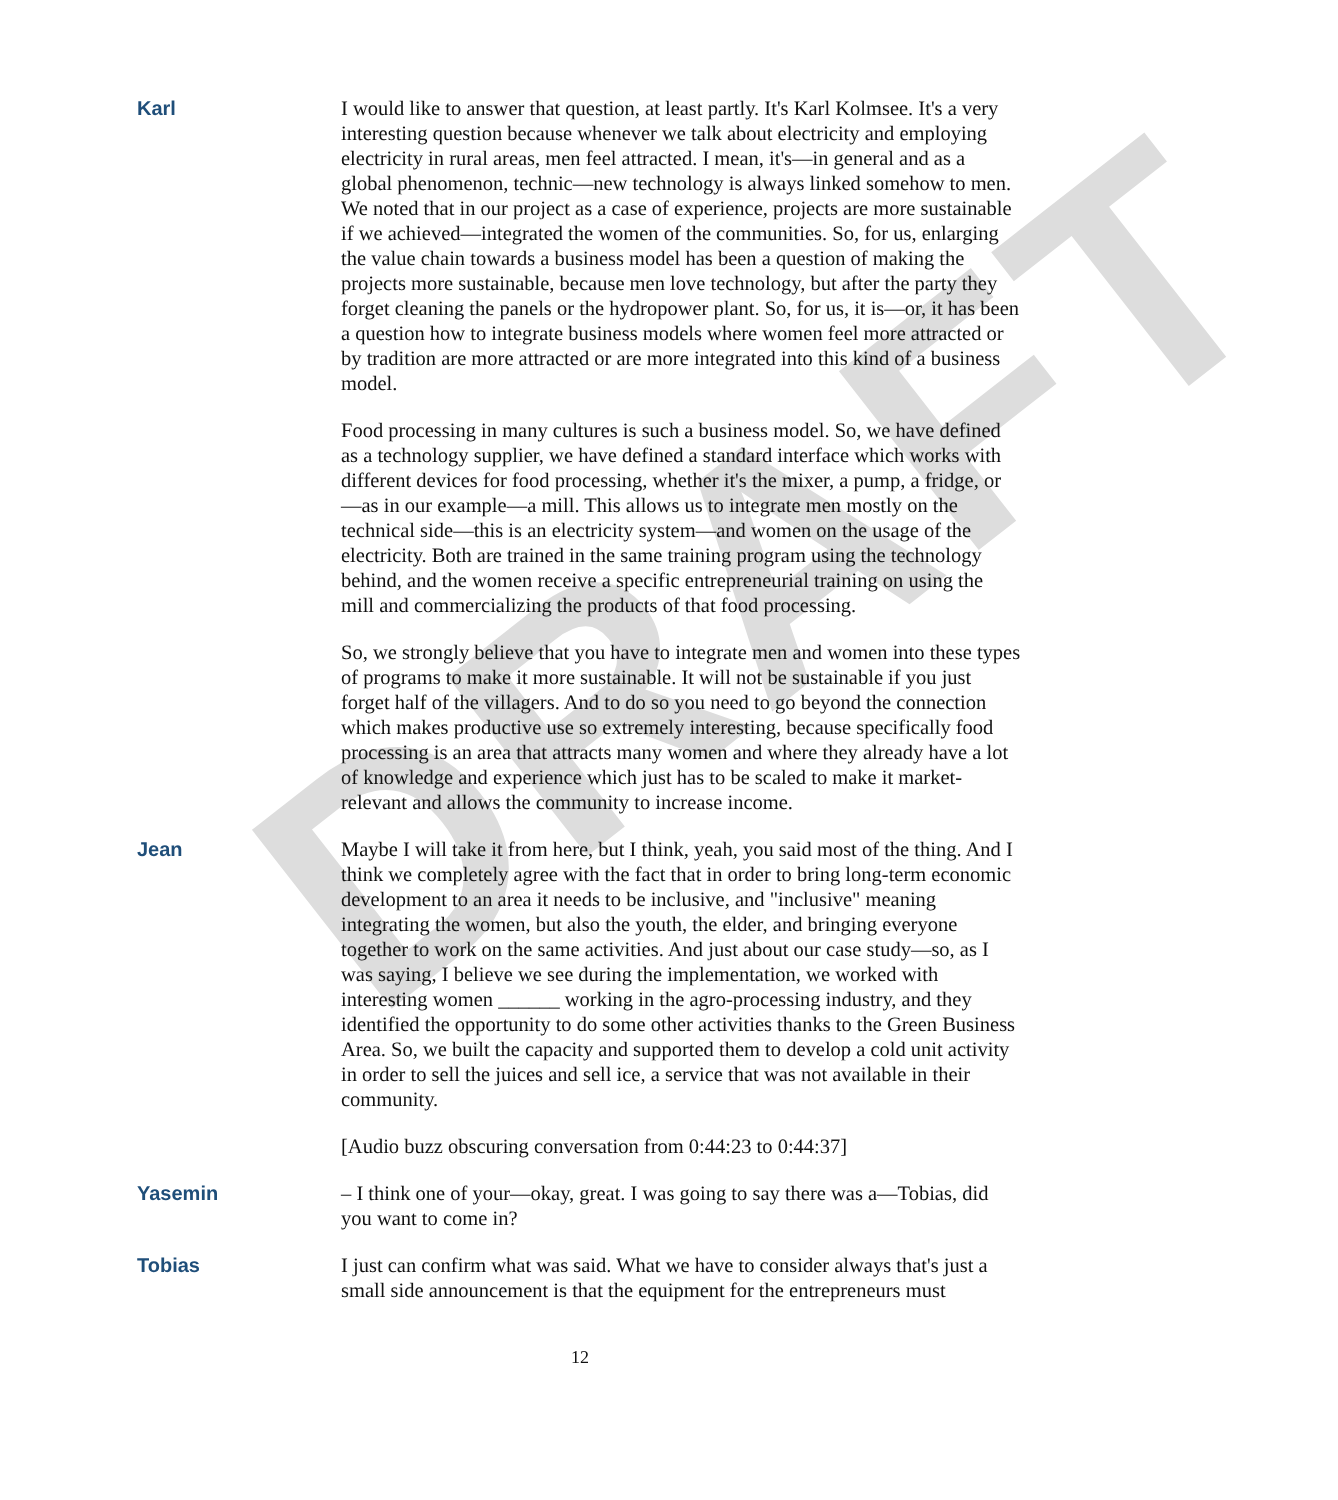DRAFT
Karl I would like to answer that question, at least partly. It's Karl Kolmsee. It's a very interesting question because whenever we talk about electricity and employing electricity in rural areas, men feel attracted. I mean, it's—in general and as a global phenomenon, technic—new technology is always linked somehow to men. We noted that in our project as a case of experience, projects are more sustainable if we achieved—integrated the women of the communities. So, for us, enlarging the value chain towards a business model has been a question of making the projects more sustainable, because men love technology, but after the party they forget cleaning the panels or the hydropower plant. So, for us, it is—or, it has been a question how to integrate business models where women feel more attracted or by tradition are more attracted or are more integrated into this kind of a business model.
Food processing in many cultures is such a business model. So, we have defined as a technology supplier, we have defined a standard interface which works with different devices for food processing, whether it's the mixer, a pump, a fridge, or—as in our example—a mill. This allows us to integrate men mostly on the technical side—this is an electricity system—and women on the usage of the electricity. Both are trained in the same training program using the technology behind, and the women receive a specific entrepreneurial training on using the mill and commercializing the products of that food processing.
So, we strongly believe that you have to integrate men and women into these types of programs to make it more sustainable. It will not be sustainable if you just forget half of the villagers. And to do so you need to go beyond the connection which makes productive use so extremely interesting, because specifically food processing is an area that attracts many women and where they already have a lot of knowledge and experience which just has to be scaled to make it market-relevant and allows the community to increase income.
Jean Maybe I will take it from here, but I think, yeah, you said most of the thing. And I think we completely agree with the fact that in order to bring long-term economic development to an area it needs to be inclusive, and "inclusive" meaning integrating the women, but also the youth, the elder, and bringing everyone together to work on the same activities. And just about our case study—so, as I was saying, I believe we see during the implementation, we worked with interesting women ______ working in the agro-processing industry, and they identified the opportunity to do some other activities thanks to the Green Business Area. So, we built the capacity and supported them to develop a cold unit activity in order to sell the juices and sell ice, a service that was not available in their community.
[Audio buzz obscuring conversation from 0:44:23 to 0:44:37]
Yasemin – I think one of your—okay, great. I was going to say there was a—Tobias, did you want to come in?
Tobias I just can confirm what was said. What we have to consider always that's just a small side announcement is that the equipment for the entrepreneurs must
12